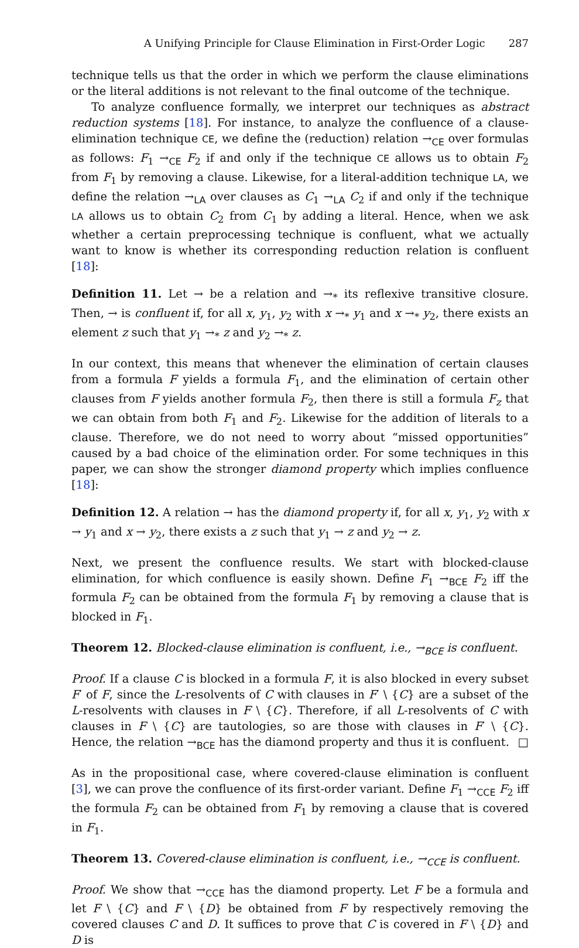A Unifying Principle for Clause Elimination in First-Order Logic 287
technique tells us that the order in which we perform the clause eliminations or the literal additions is not relevant to the final outcome of the technique.
To analyze confluence formally, we interpret our techniques as abstract reduction systems [18]. For instance, to analyze the confluence of a clause-elimination technique CE, we define the (reduction) relation →<sub>CE</sub> over formulas as follows: F<sub>1</sub> →<sub>CE</sub> F<sub>2</sub> if and only if the technique CE allows us to obtain F<sub>2</sub> from F<sub>1</sub> by removing a clause. Likewise, for a literal-addition technique LA, we define the relation →<sub>LA</sub> over clauses as C<sub>1</sub> →<sub>LA</sub> C<sub>2</sub> if and only if the technique LA allows us to obtain C<sub>2</sub> from C<sub>1</sub> by adding a literal. Hence, when we ask whether a certain preprocessing technique is confluent, what we actually want to know is whether its corresponding reduction relation is confluent [18]:
Definition 11. Let → be a relation and →<sub>*</sub> its reflexive transitive closure. Then, → is confluent if, for all x, y<sub>1</sub>, y<sub>2</sub> with x →<sub>*</sub> y<sub>1</sub> and x →<sub>*</sub> y<sub>2</sub>, there exists an element z such that y<sub>1</sub> →<sub>*</sub> z and y<sub>2</sub> →<sub>*</sub> z.
In our context, this means that whenever the elimination of certain clauses from a formula F yields a formula F<sub>1</sub>, and the elimination of certain other clauses from F yields another formula F<sub>2</sub>, then there is still a formula F<sub>z</sub> that we can obtain from both F<sub>1</sub> and F<sub>2</sub>. Likewise for the addition of literals to a clause. Therefore, we do not need to worry about “missed opportunities” caused by a bad choice of the elimination order. For some techniques in this paper, we can show the stronger diamond property which implies confluence [18]:
Definition 12. A relation → has the diamond property if, for all x, y<sub>1</sub>, y<sub>2</sub> with x → y<sub>1</sub> and x → y<sub>2</sub>, there exists a z such that y<sub>1</sub> → z and y<sub>2</sub> → z.
Next, we present the confluence results. We start with blocked-clause elimination, for which confluence is easily shown. Define F<sub>1</sub> →<sub>BCE</sub> F<sub>2</sub> iff the formula F<sub>2</sub> can be obtained from the formula F<sub>1</sub> by removing a clause that is blocked in F<sub>1</sub>.
Theorem 12. Blocked-clause elimination is confluent, i.e., →<sub>BCE</sub> is confluent.
Proof. If a clause C is blocked in a formula F, it is also blocked in every subset F′ of F, since the L-resolvents of C with clauses in F′ \ {C} are a subset of the L-resolvents with clauses in F \ {C}. Therefore, if all L-resolvents of C with clauses in F \ {C} are tautologies, so are those with clauses in F′ \ {C}. Hence, the relation →<sub>BCE</sub> has the diamond property and thus it is confluent. □
As in the propositional case, where covered-clause elimination is confluent [3], we can prove the confluence of its first-order variant. Define F<sub>1</sub> →<sub>CCE</sub> F<sub>2</sub> iff the formula F<sub>2</sub> can be obtained from F<sub>1</sub> by removing a clause that is covered in F<sub>1</sub>.
Theorem 13. Covered-clause elimination is confluent, i.e., →<sub>CCE</sub> is confluent.
Proof. We show that →<sub>CCE</sub> has the diamond property. Let F be a formula and let F \ {C} and F \ {D} be obtained from F by respectively removing the covered clauses C and D. It suffices to prove that C is covered in F \ {D} and D is